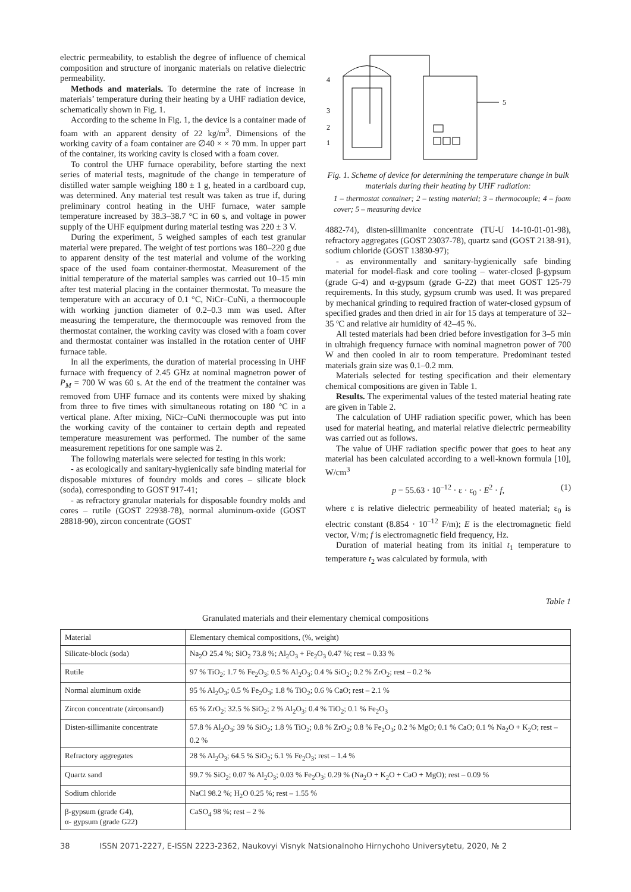electric permeability, to establish the degree of influence of chemical composition and structure of inorganic materials on relative dielectric permeability.
Methods and materials. To determine the rate of increase in materials’ temperature during their heating by a UHF radiation device, schematically shown in Fig. 1.
According to the scheme in Fig. 1, the device is a container made of foam with an apparent density of 22 kg/m<sup>3</sup>. Dimensions of the working cavity of a foam container are ∅40 × × 70 mm. In upper part of the container, its working cavity is closed with a foam cover.
To control the UHF furnace operability, before starting the next series of material tests, magnitude of the change in temperature of distilled water sample weighing 180 ± 1 g, heated in a cardboard cup, was determined. Any material test result was taken as true if, during preliminary control heating in the UHF furnace, water sample temperature increased by 38.3–38.7 °C in 60 s, and voltage in power supply of the UHF equipment during material testing was 220 ± 3 V.
During the experiment, 5 weighed samples of each test granular material were prepared. The weight of test portions was 180–220 g due to apparent density of the test material and volume of the working space of the used foam container-thermostat. Measurement of the initial temperature of the material samples was carried out 10–15 min after test material placing in the container thermostat. To measure the temperature with an accuracy of 0.1 °C, NiCr–CuNi, a thermocouple with working junction diameter of 0.2–0.3 mm was used. After measuring the temperature, the thermocouple was removed from the thermostat container, the working cavity was closed with a foam cover and thermostat container was installed in the rotation center of UHF furnace table.
In all the experiments, the duration of material processing in UHF furnace with frequency of 2.45 GHz at nominal magnetron power of P<sub>M</sub> = 700 W was 60 s. At the end of the treatment the container was removed from UHF furnace and its contents were mixed by shaking from three to five times with simultaneous rotating on 180 °C in a vertical plane. After mixing, NiCr–CuNi thermocouple was put into the working cavity of the container to certain depth and repeated temperature measurement was performed. The number of the same measurement repetitions for one sample was 2.
The following materials were selected for testing in this work:
- as ecologically and sanitary-hygienically safe binding material for disposable mixtures of foundry molds and cores – silicate block (soda), corresponding to GOST 917-41;
- as refractory granular materials for disposable foundry molds and cores – rutile (GOST 22938-78), normal aluminum-oxide (GOST 28818-90), zircon concentrate (GOST
4
3
2
1
5
Fig. 1. Scheme of device for determining the temperature change in bulk materials during their heating by UHF radiation:
1 – thermostat container; 2 – testing material; 3 – thermocouple; 4 – foam cover; 5 – measuring device
4882-74), disten-sillimanite concentrate (TU-U 14-10-01-01-98), refractory aggregates (GOST 23037-78), quartz sand (GOST 2138-91), sodium chloride (GOST 13830-97);
- as environmentally and sanitary-hygienically safe binding material for model-flask and core tooling – water-closed β-gypsum (grade G-4) and α-gypsum (grade G-22) that meet GOST 125-79 requirements. In this study, gypsum crumb was used. It was prepared by mechanical grinding to required fraction of water-closed gypsum of specified grades and then dried in air for 15 days at temperature of 32–35 ºC and relative air humidity of 42–45 %.
All tested materials had been dried before investigation for 3–5 min in ultrahigh frequency furnace with nominal magnetron power of 700 W and then cooled in air to room temperature. Predominant tested materials grain size was 0.1–0.2 mm.
Materials selected for testing specification and their elementary chemical compositions are given in Table 1.
Results. The experimental values of the tested material heating rate are given in Table 2.
The calculation of UHF radiation specific power, which has been used for material heating, and material relative dielectric permeability was carried out as follows.
The value of UHF radiation specific power that goes to heat any material has been calculated according to a well-known formula [10], W/cm<sup>3</sup>
p = 55.63 · 10<sup>–12</sup> · ε · ε<sub>0</sub> · E<sup>2</sup> · f, (1)
where ε is relative dielectric permeability of heated material; ε<sub>0</sub> is electric constant (8.854 · 10<sup>–12</sup> F/m); E is the electromagnetic field vector, V/m; f is electromagnetic field frequency, Hz.
Duration of material heating from its initial t<sub>1</sub> temperature to temperature t<sub>2</sub> was calculated by formula, with
Table 1
Granulated materials and their elementary chemical compositions
| Material | Elementary chemical compositions, (%, weight) |
| --- | --- |
| Silicate-block (soda) | Na<sub>2</sub>O 25.4 %; SiO<sub>2</sub> 73.8 %; Al<sub>2</sub>O<sub>3</sub> + Fe<sub>2</sub>O<sub>3</sub> 0.47 %; rest – 0.33 % |
| Rutile | 97 % TiO<sub>2</sub>; 1.7 % Fe<sub>2</sub>O<sub>3</sub>; 0.5 % Al<sub>2</sub>O<sub>3</sub>; 0.4 % SiO<sub>2</sub>; 0.2 % ZrO<sub>2</sub>; rest – 0.2 % |
| Normal aluminum oxide | 95 % Al<sub>2</sub>O<sub>3</sub>; 0.5 % Fe<sub>2</sub>O<sub>3</sub>; 1.8 % TiO<sub>2</sub>; 0.6 % CaO; rest – 2.1 % |
| Zircon concentrate (zirconsand) | 65 % ZrO<sub>2</sub>; 32.5 % SiO<sub>2</sub>; 2 % Al<sub>2</sub>O<sub>3</sub>; 0.4 % TiO<sub>2</sub>; 0.1 % Fe<sub>2</sub>O<sub>3</sub> |
| Disten-sillimanite concentrate | 57.8 % Al<sub>2</sub>O<sub>3</sub>; 39 % SiO<sub>2</sub>; 1.8 % TiO<sub>2</sub>; 0.8 % ZrO<sub>2</sub>; 0.8 % Fe<sub>2</sub>O<sub>3</sub>; 0.2 % MgO; 0.1 % CaO; 0.1 % Na<sub>2</sub>O + K<sub>2</sub>O; rest – 0.2 % |
| Refractory aggregates | 28 % Al<sub>2</sub>O<sub>3</sub>; 64.5 % SiO<sub>2</sub>; 6.1 % Fe<sub>2</sub>O<sub>3</sub>; rest – 1.4 % |
| Quartz sand | 99.7 % SiO<sub>2</sub>; 0.07 % Al<sub>2</sub>O<sub>3</sub>; 0.03 % Fe<sub>2</sub>O<sub>3</sub>; 0.29 % (Na<sub>2</sub>O + K<sub>2</sub>O + CaO + MgO); rest – 0.09 % |
| Sodium chloride | NaCl 98.2 %; H<sub>2</sub>O 0.25 %; rest – 1.55 % |
| β-gypsum (grade G4), α- gypsum (grade G22) | CaSO<sub>4</sub> 98 %; rest – 2 % |
38 ISSN 2071-2227, E-ISSN 2223-2362, Naukovyi Visnyk Natsionalnoho Hirnychoho Universytetu, 2020, № 2